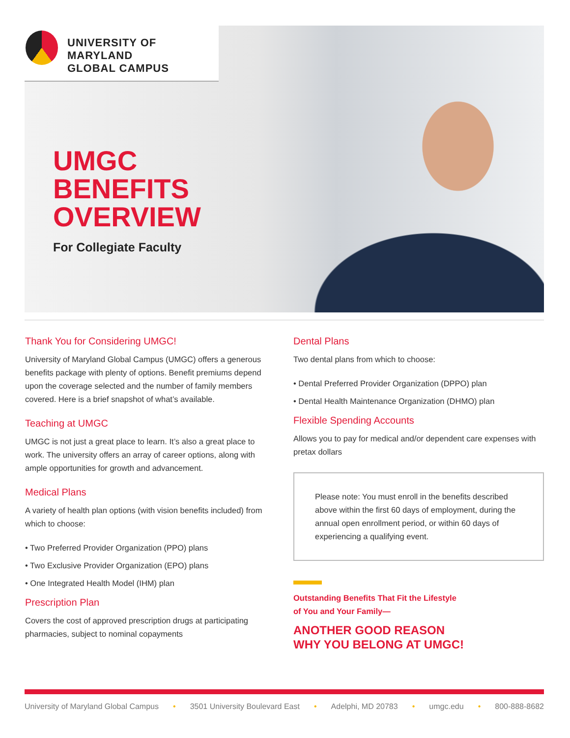UNIVERSITY OF MARYLAND
GLOBAL CAMPUS
UMGC
BENEFITS
OVERVIEW
For Collegiate Faculty
Thank You for Considering UMGC!
University of Maryland Global Campus (UMGC) offers a generous benefits package with plenty of options. Benefit premiums depend upon the coverage selected and the number of family members covered. Here is a brief snapshot of what’s available.
Teaching at UMGC
UMGC is not just a great place to learn. It’s also a great place to work. The university offers an array of career options, along with ample opportunities for growth and advancement.
Medical Plans
A variety of health plan options (with vision benefits included) from which to choose:
• Two Preferred Provider Organization (PPO) plans
• Two Exclusive Provider Organization (EPO) plans
• One Integrated Health Model (IHM) plan
Prescription Plan
Covers the cost of approved prescription drugs at participating pharmacies, subject to nominal copayments
Dental Plans
Two dental plans from which to choose:
• Dental Preferred Provider Organization (DPPO) plan
• Dental Health Maintenance Organization (DHMO) plan
Flexible Spending Accounts
Allows you to pay for medical and/or dependent care expenses with pretax dollars
Please note: You must enroll in the benefits described above within the first 60 days of employment, during the annual open enrollment period, or within 60 days of experiencing a qualifying event.
Outstanding Benefits That Fit the Lifestyle
of You and Your Family—
ANOTHER GOOD REASON
WHY YOU BELONG AT UMGC!
University of Maryland Global Campus • 3501 University Boulevard East • Adelphi, MD 20783 • umgc.edu • 800-888-8682